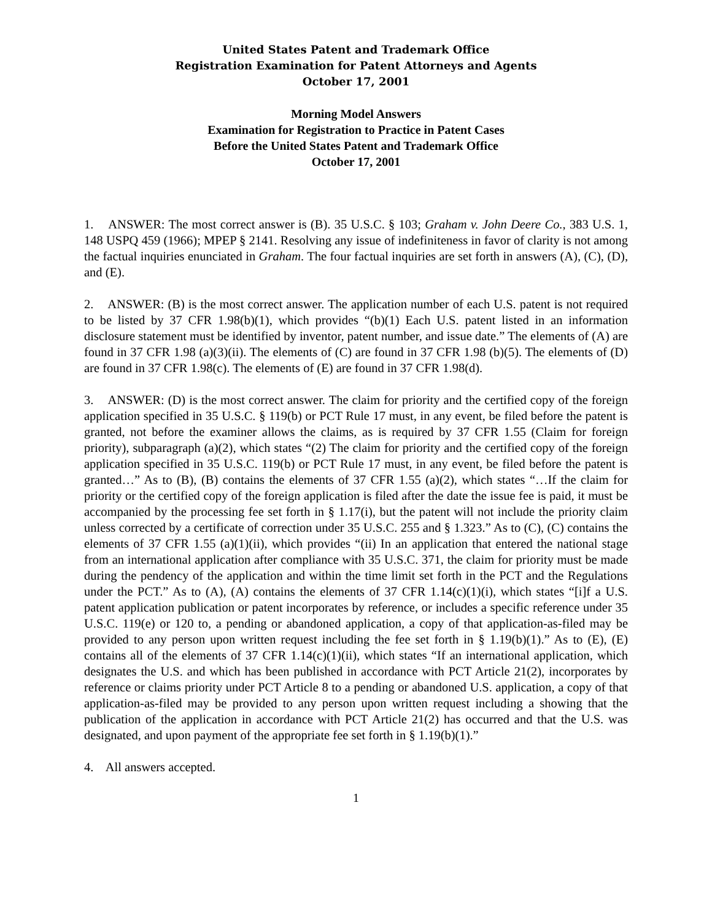United States Patent and Trademark Office
Registration Examination for Patent Attorneys and Agents
October 17, 2001
Morning Model Answers
Examination for Registration to Practice in Patent Cases
Before the United States Patent and Trademark Office
October 17, 2001
1. ANSWER: The most correct answer is (B). 35 U.S.C. § 103; Graham v. John Deere Co., 383 U.S. 1, 148 USPQ 459 (1966); MPEP § 2141. Resolving any issue of indefiniteness in favor of clarity is not among the factual inquiries enunciated in Graham. The four factual inquiries are set forth in answers (A), (C), (D), and (E).
2. ANSWER: (B) is the most correct answer. The application number of each U.S. patent is not required to be listed by 37 CFR 1.98(b)(1), which provides “(b)(1) Each U.S. patent listed in an information disclosure statement must be identified by inventor, patent number, and issue date.” The elements of (A) are found in 37 CFR 1.98 (a)(3)(ii). The elements of (C) are found in 37 CFR 1.98 (b)(5). The elements of (D) are found in 37 CFR 1.98(c). The elements of (E) are found in 37 CFR 1.98(d).
3. ANSWER: (D) is the most correct answer. The claim for priority and the certified copy of the foreign application specified in 35 U.S.C. § 119(b) or PCT Rule 17 must, in any event, be filed before the patent is granted, not before the examiner allows the claims, as is required by 37 CFR 1.55 (Claim for foreign priority), subparagraph (a)(2), which states “(2) The claim for priority and the certified copy of the foreign application specified in 35 U.S.C. 119(b) or PCT Rule 17 must, in any event, be filed before the patent is granted…” As to (B), (B) contains the elements of 37 CFR 1.55 (a)(2), which states “…If the claim for priority or the certified copy of the foreign application is filed after the date the issue fee is paid, it must be accompanied by the processing fee set forth in § 1.17(i), but the patent will not include the priority claim unless corrected by a certificate of correction under 35 U.S.C. 255 and § 1.323.” As to (C), (C) contains the elements of 37 CFR 1.55 (a)(1)(ii), which provides “(ii) In an application that entered the national stage from an international application after compliance with 35 U.S.C. 371, the claim for priority must be made during the pendency of the application and within the time limit set forth in the PCT and the Regulations under the PCT.” As to (A), (A) contains the elements of 37 CFR 1.14(c)(1)(i), which states “[i]f a U.S. patent application publication or patent incorporates by reference, or includes a specific reference under 35 U.S.C. 119(e) or 120 to, a pending or abandoned application, a copy of that application-as-filed may be provided to any person upon written request including the fee set forth in § 1.19(b)(1).” As to (E), (E) contains all of the elements of 37 CFR 1.14(c)(1)(ii), which states “If an international application, which designates the U.S. and which has been published in accordance with PCT Article 21(2), incorporates by reference or claims priority under PCT Article 8 to a pending or abandoned U.S. application, a copy of that application-as-filed may be provided to any person upon written request including a showing that the publication of the application in accordance with PCT Article 21(2) has occurred and that the U.S. was designated, and upon payment of the appropriate fee set forth in § 1.19(b)(1).”
4. All answers accepted.
1